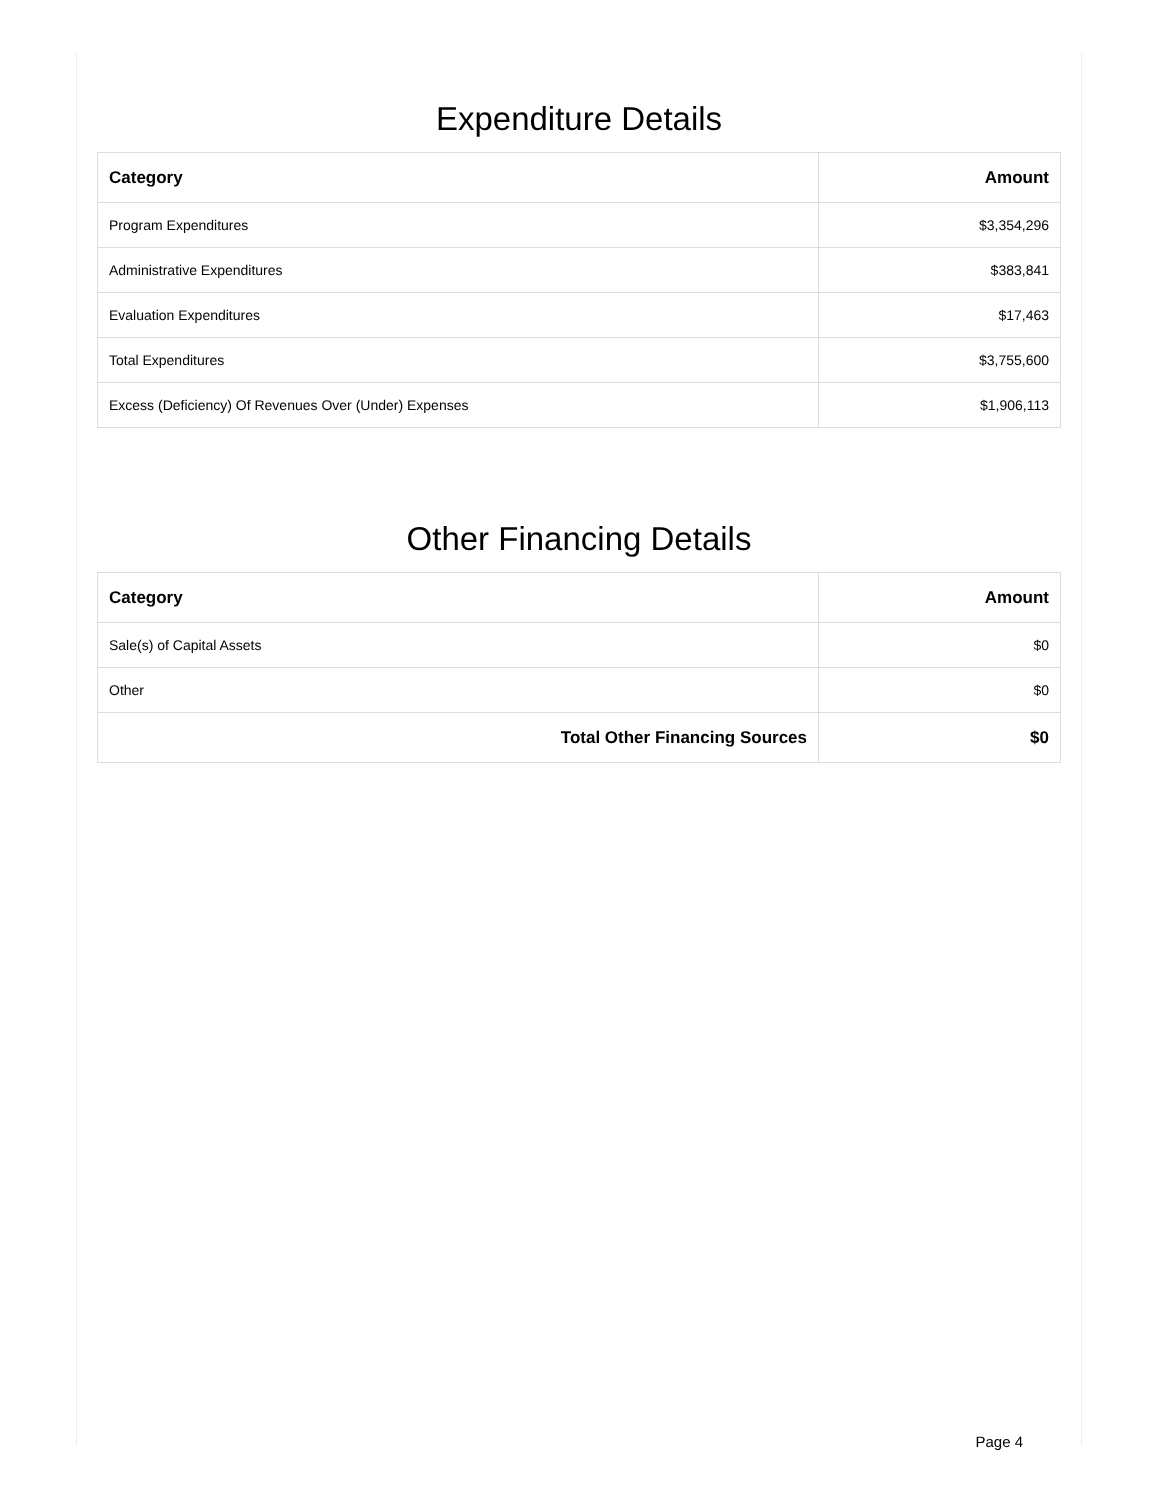Expenditure Details
| Category | Amount |
| --- | --- |
| Program Expenditures | $3,354,296 |
| Administrative Expenditures | $383,841 |
| Evaluation Expenditures | $17,463 |
| Total Expenditures | $3,755,600 |
| Excess (Deficiency) Of Revenues Over (Under) Expenses | $1,906,113 |
Other Financing Details
| Category | Amount |
| --- | --- |
| Sale(s) of Capital Assets | $0 |
| Other | $0 |
| Total Other Financing Sources | $0 |
Page 4